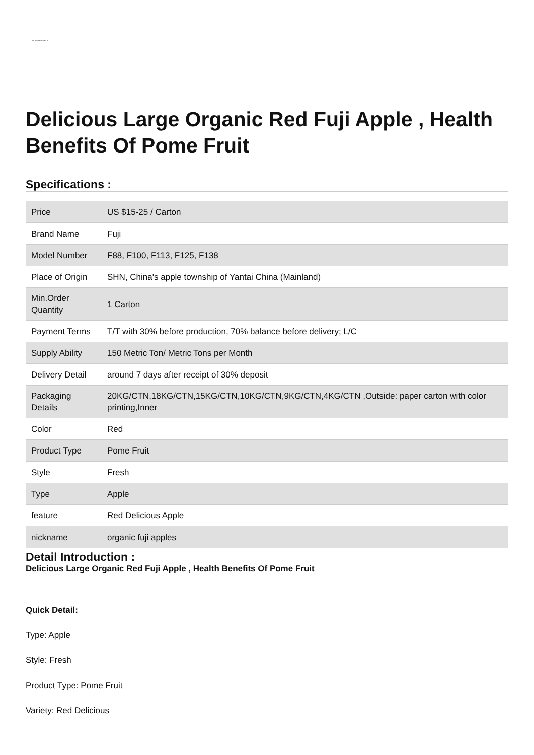PIONEER GARLIC
Delicious Large Organic Red Fuji Apple , Health Benefits Of Pome Fruit
Specifications :
| Price | US $15-25 / Carton |
| Brand Name | Fuji |
| Model Number | F88, F100, F113, F125, F138 |
| Place of Origin | SHN, China's apple township of Yantai China (Mainland) |
| Min.Order Quantity | 1 Carton |
| Payment Terms | T/T with 30% before production, 70% balance before delivery; L/C |
| Supply Ability | 150 Metric Ton/ Metric Tons per Month |
| Delivery Detail | around 7 days after receipt of 30% deposit |
| Packaging Details | 20KG/CTN,18KG/CTN,15KG/CTN,10KG/CTN,9KG/CTN,4KG/CTN ,Outside: paper carton with color printing,Inner |
| Color | Red |
| Product Type | Pome Fruit |
| Style | Fresh |
| Type | Apple |
| feature | Red Delicious Apple |
| nickname | organic fuji apples |
Detail Introduction :
Delicious Large Organic Red Fuji Apple , Health Benefits Of Pome Fruit
Quick Detail:
Type: Apple
Style: Fresh
Product Type: Pome Fruit
Variety: Red Delicious